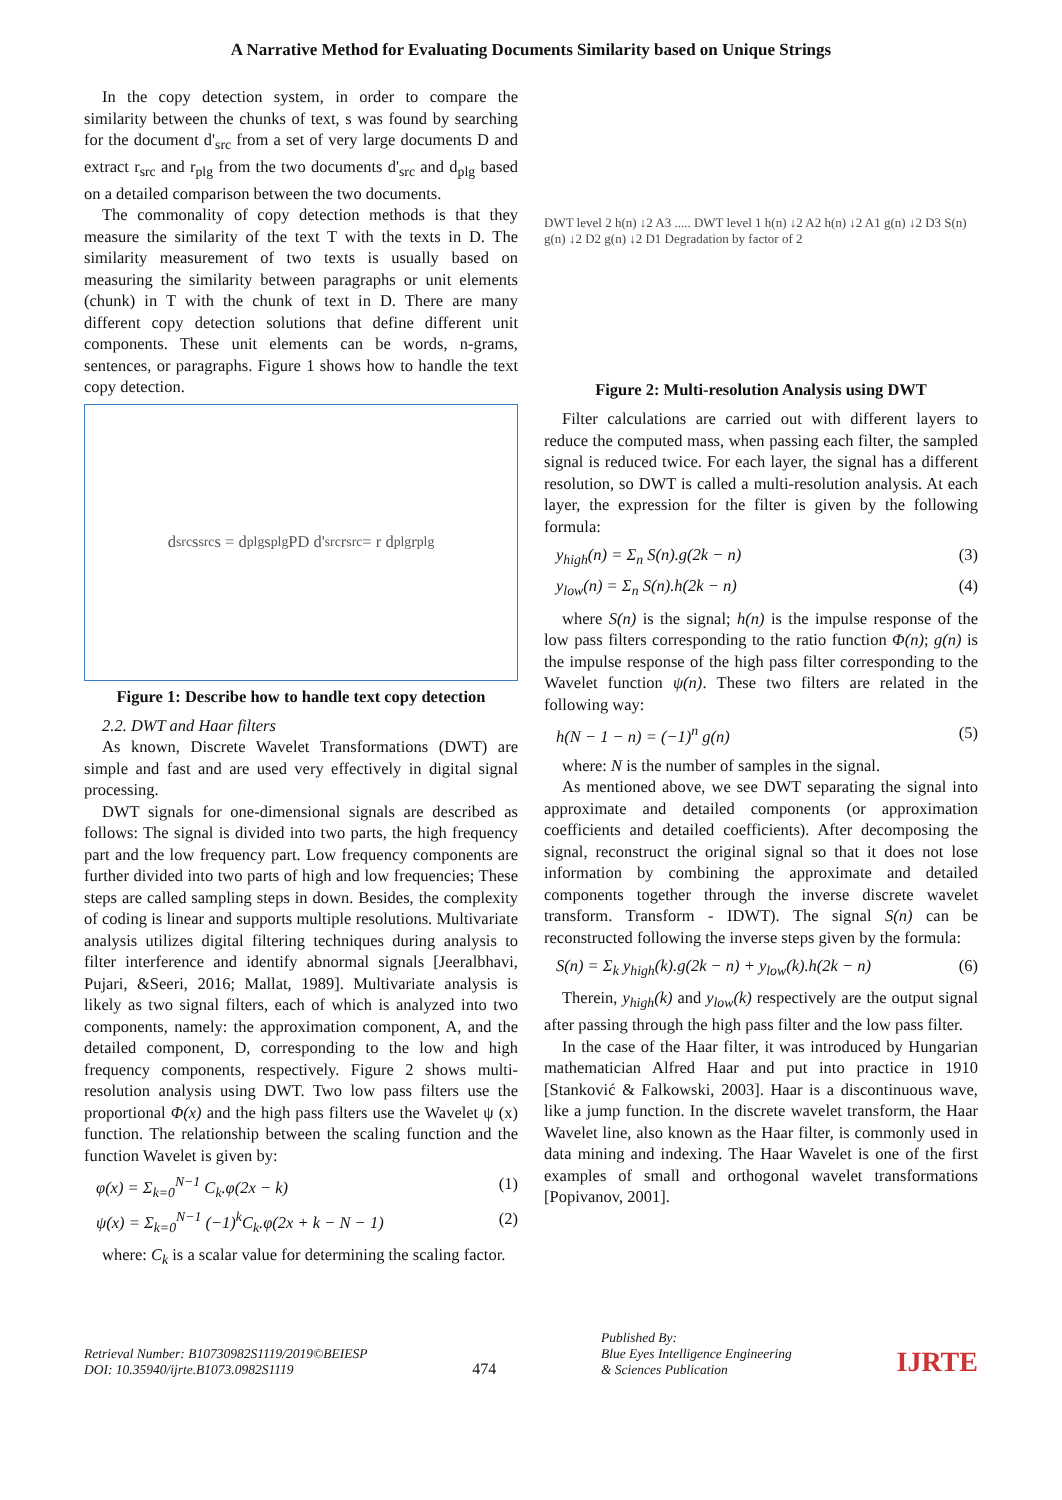A Narrative Method for Evaluating Documents Similarity based on Unique Strings
In the copy detection system, in order to compare the similarity between the chunks of text, s was found by searching for the document d'<sub>src</sub> from a set of very large documents D and extract r<sub>src</sub> and r<sub>plg</sub> from the two documents d'<sub>src</sub> and d<sub>plg</sub> based on a detailed comparison between the two documents.
The commonality of copy detection methods is that they measure the similarity of the text T with the texts in D. The similarity measurement of two texts is usually based on measuring the similarity between paragraphs or unit elements (chunk) in T with the chunk of text in D. There are many different copy detection solutions that define different unit components. These unit elements can be words, n-grams, sentences, or paragraphs. Figure 1 shows how to handle the text copy detection.
d<sub>src</sub> s<sub>src</sub> s = d<sub>plg</sub> s<sub>plg</sub> PD d'<sub>src</sub> r<sub>src</sub> = r d<sub>plg</sub> r<sub>plg</sub>
Figure 1: Describe how to handle text copy detection
2.2. DWT and Haar filters
As known, Discrete Wavelet Transformations (DWT) are simple and fast and are used very effectively in digital signal processing.
DWT signals for one-dimensional signals are described as follows: The signal is divided into two parts, the high frequency part and the low frequency part. Low frequency components are further divided into two parts of high and low frequencies; These steps are called sampling steps in down. Besides, the complexity of coding is linear and supports multiple resolutions. Multivariate analysis utilizes digital filtering techniques during analysis to filter interference and identify abnormal signals [Jeeralbhavi, Pujari, &Seeri, 2016; Mallat, 1989]. Multivariate analysis is likely as two signal filters, each of which is analyzed into two components, namely: the approximation component, A, and the detailed component, D, corresponding to the low and high frequency components, respectively. Figure 2 shows multi-resolution analysis using DWT. Two low pass filters use the proportional Φ(x) and the high pass filters use the Wavelet ψ (x) function. The relationship between the scaling function and the function Wavelet is given by:
φ(x) = Σ<sub>k=0</sub><sup>N−1</sup> C<sub>k</sub>.φ(2x − k) (1)
ψ(x) = Σ<sub>k=0</sub><sup>N−1</sup> (−1)<sup>k</sup>C<sub>k</sub>.φ(2x + k − N − 1) (2)
where: C<sub>k</sub> is a scalar value for determining the scaling factor.
DWT level 2 h(n) ↓2 A3 ..... DWT level 1 h(n) ↓2 A2 h(n) ↓2 A1 g(n) ↓2 D3 S(n) g(n) ↓2 D2 g(n) ↓2 D1 Degradation by factor of 2
Figure 2: Multi-resolution Analysis using DWT
Filter calculations are carried out with different layers to reduce the computed mass, when passing each filter, the sampled signal is reduced twice. For each layer, the signal has a different resolution, so DWT is called a multi-resolution analysis. At each layer, the expression for the filter is given by the following formula:
y<sub>high</sub>(n) = Σ<sub>n</sub> S(n).g(2k − n) (3)
y<sub>low</sub>(n) = Σ<sub>n</sub> S(n).h(2k − n) (4)
where S(n) is the signal; h(n) is the impulse response of the low pass filters corresponding to the ratio function Φ(n); g(n) is the impulse response of the high pass filter corresponding to the Wavelet function ψ(n). These two filters are related in the following way:
h(N − 1 − n) = (−1)<sup>n</sup> g(n) (5)
where: N is the number of samples in the signal.
As mentioned above, we see DWT separating the signal into approximate and detailed components (or approximation coefficients and detailed coefficients). After decomposing the signal, reconstruct the original signal so that it does not lose information by combining the approximate and detailed components together through the inverse discrete wavelet transform. Transform - IDWT). The signal S(n) can be reconstructed following the inverse steps given by the formula:
S(n) = Σ<sub>k</sub> y<sub>high</sub>(k).g(2k − n) + y<sub>low</sub>(k).h(2k − n) (6)
Therein, y<sub>high</sub>(k) and y<sub>low</sub>(k) respectively are the output signal after passing through the high pass filter and the low pass filter.
In the case of the Haar filter, it was introduced by Hungarian mathematician Alfred Haar and put into practice in 1910 [Stanković & Falkowski, 2003]. Haar is a discontinuous wave, like a jump function. In the discrete wavelet transform, the Haar Wavelet line, also known as the Haar filter, is commonly used in data mining and indexing. The Haar Wavelet is one of the first examples of small and orthogonal wavelet transformations [Popivanov, 2001].
Retrieval Number: B10730982S1119/2019©BEIESP
DOI: 10.35940/ijrte.B1073.0982S1119
474
Published By:
Blue Eyes Intelligence Engineering
& Sciences Publication
IJRTE